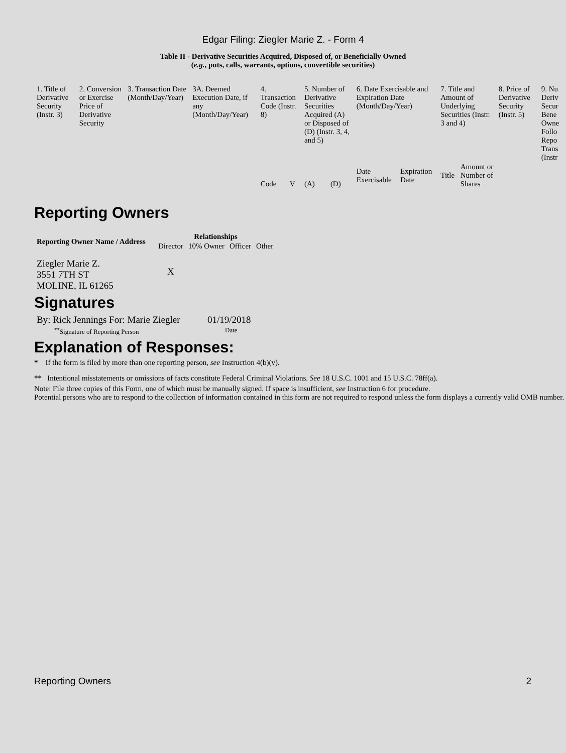Edgar Filing: Ziegler Marie Z. - Form 4
Table II - Derivative Securities Acquired, Disposed of, or Beneficially Owned
(e.g., puts, calls, warrants, options, convertible securities)
| 1. Title of Derivative Security (Instr. 3) | 2. Conversion or Exercise Price of Derivative Security | 3. Transaction Date (Month/Day/Year) | 3A. Deemed Execution Date, if any (Month/Day/Year) | 4. Transaction Code (Instr. 8) | | 5. Number of Derivative Securities Acquired (A) or Disposed of (D) (Instr. 3, 4, and 5) | | 6. Date Exercisable and Expiration Date (Month/Day/Year) | | 7. Title and Amount of Underlying Securities (Instr. 3 and 4) | | 8. Price of Derivative Security (Instr. 5) | 9. Nu Deriv Secur Bene Owne Follo Repo Trans (Instr |
| --- | --- | --- | --- | --- | --- | --- | --- | --- | --- | --- | --- | --- | --- |
| | | | | Code | V | (A) | (D) | Date Exercisable | Expiration Date | Title | Amount or Number of Shares | | |
Reporting Owners
| Reporting Owner Name / Address | Relationships | | | |
| --- | --- | --- | --- | --- |
| | Director | 10% Owner | Officer | Other |
| Ziegler Marie Z. 3551 7TH ST MOLINE, IL 61265 | X | | | |
Signatures
| By: Rick Jennings For: Marie Ziegler | 01/19/2018 |
| <sup>**</sup> Signature of Reporting Person | Date |
Explanation of Responses:
* If the form is filed by more than one reporting person, see Instruction 4(b)(v).
** Intentional misstatements or omissions of facts constitute Federal Criminal Violations. See 18 U.S.C. 1001 and 15 U.S.C. 78ff(a).
Note: File three copies of this Form, one of which must be manually signed. If space is insufficient, see Instruction 6 for procedure.
Potential persons who are to respond to the collection of information contained in this form are not required to respond unless the form displays a currently valid OMB number.
Reporting Owners 2